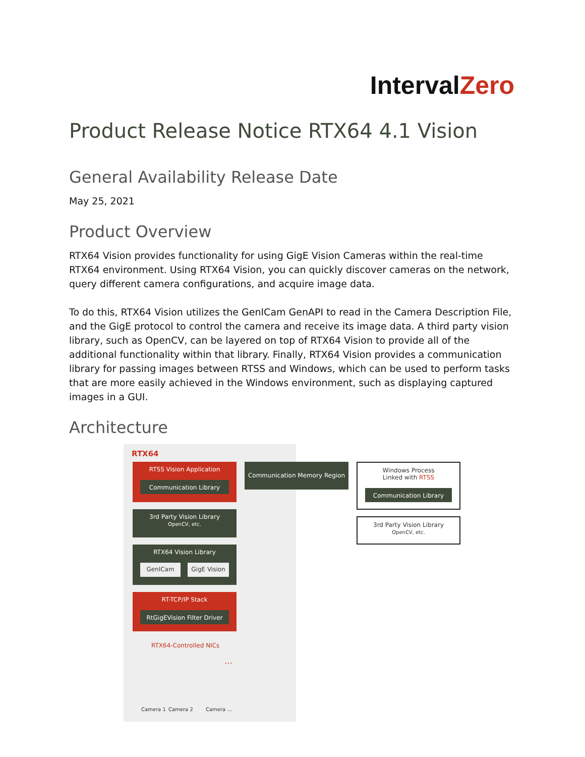IntervalZero
Product Release Notice RTX64 4.1 Vision
General Availability Release Date
May 25, 2021
Product Overview
RTX64 Vision provides functionality for using GigE Vision Cameras within the real-time RTX64 environment. Using RTX64 Vision, you can quickly discover cameras on the network, query different camera configurations, and acquire image data.
To do this, RTX64 Vision utilizes the GenICam GenAPI to read in the Camera Description File, and the GigE protocol to control the camera and receive its image data. A third party vision library, such as OpenCV, can be layered on top of RTX64 Vision to provide all of the additional functionality within that library. Finally, RTX64 Vision provides a communication library for passing images between RTSS and Windows, which can be used to perform tasks that are more easily achieved in the Windows environment, such as displaying captured images in a GUI.
Architecture
RTX64
RTSS Vision Application
Communication Library
Communication Memory Region
Windows Process
Linked with RTSS
Communication Library
3rd Party Vision Library
OpenCV, etc.
3rd Party Vision Library
OpenCV, etc.
RTX64 Vision Library
GenICam GigE Vision
RT-TCP/IP Stack
RtGigEVision Filter Driver
RTX64-Controlled NICs
…
Camera 1 Camera 2 Camera ...